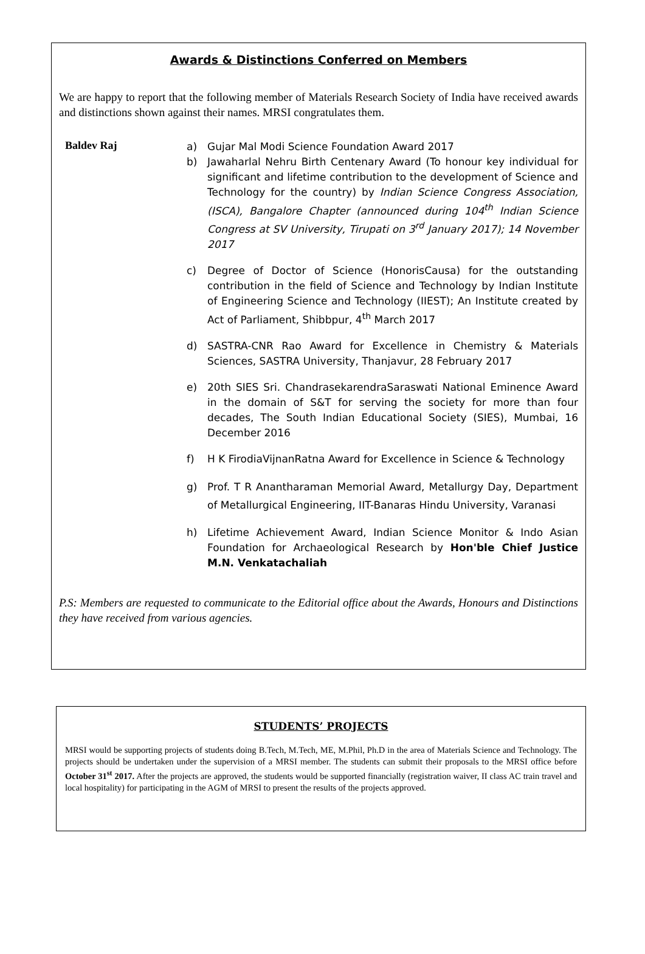Awards & Distinctions Conferred on Members
We are happy to report that the following member of Materials Research Society of India have received awards and distinctions shown against their names. MRSI congratulates them.
Baldev Raj
a) Gujar Mal Modi Science Foundation Award 2017
b) Jawaharlal Nehru Birth Centenary Award (To honour key individual for significant and lifetime contribution to the development of Science and Technology for the country) by Indian Science Congress Association, (ISCA), Bangalore Chapter (announced during 104<sup>th</sup> Indian Science Congress at SV University, Tirupati on 3<sup>rd</sup> January 2017); 14 November 2017
c) Degree of Doctor of Science (HonorisCausa) for the outstanding contribution in the field of Science and Technology by Indian Institute of Engineering Science and Technology (IIEST); An Institute created by Act of Parliament, Shibbpur, 4<sup>th</sup> March 2017
d) SASTRA-CNR Rao Award for Excellence in Chemistry & Materials Sciences, SASTRA University, Thanjavur, 28 February 2017
e) 20th SIES Sri. ChandrasekarendraSaraswati National Eminence Award in the domain of S&T for serving the society for more than four decades, The South Indian Educational Society (SIES), Mumbai, 16 December 2016
f) H K FirodiaVijnanRatna Award for Excellence in Science & Technology
g) Prof. T R Anantharaman Memorial Award, Metallurgy Day, Department of Metallurgical Engineering, IIT-Banaras Hindu University, Varanasi
h) Lifetime Achievement Award, Indian Science Monitor & Indo Asian Foundation for Archaeological Research by Hon'ble Chief Justice M.N. Venkatachaliah
P.S: Members are requested to communicate to the Editorial office about the Awards, Honours and Distinctions they have received from various agencies.
STUDENTS’ PROJECTS
MRSI would be supporting projects of students doing B.Tech, M.Tech, ME, M.Phil, Ph.D in the area of Materials Science and Technology. The projects should be undertaken under the supervision of a MRSI member. The students can submit their proposals to the MRSI office before October 31<sup>st</sup> 2017. After the projects are approved, the students would be supported financially (registration waiver, II class AC train travel and local hospitality) for participating in the AGM of MRSI to present the results of the projects approved.